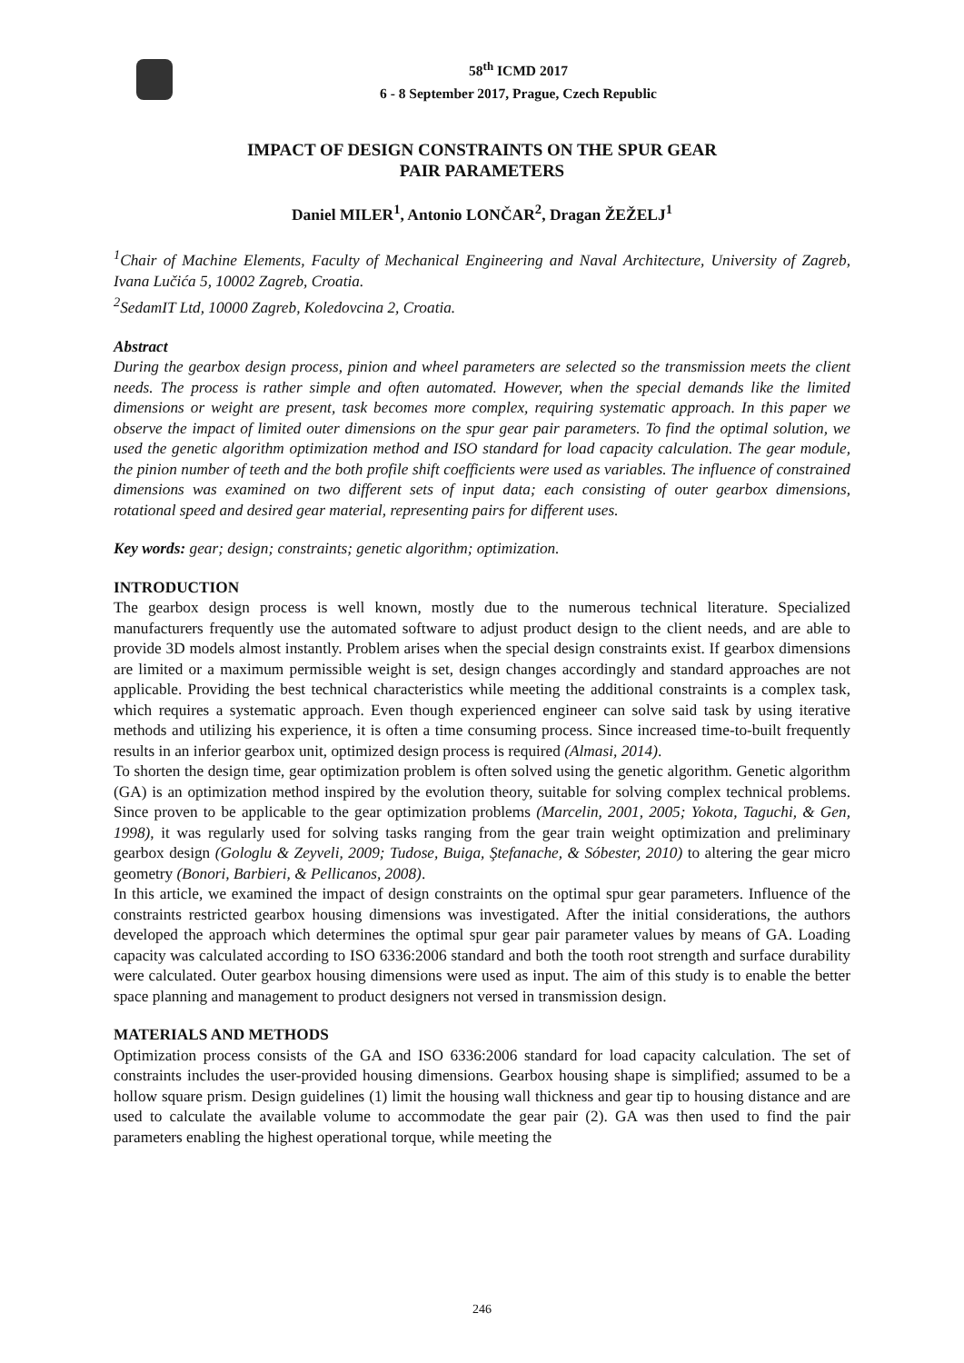58<sup>th</sup> ICMD 2017
6 - 8 September 2017, Prague, Czech Republic
IMPACT OF DESIGN CONSTRAINTS ON THE SPUR GEAR
PAIR PARAMETERS
Daniel MILER<sup>1</sup>, Antonio LONČAR<sup>2</sup>, Dragan ŽEŽELJ<sup>1</sup>
<sup>1</sup> Chair of Machine Elements, Faculty of Mechanical Engineering and Naval Architecture, University of Zagreb, Ivana Lučića 5, 10002 Zagreb, Croatia.
<sup>2</sup> SedamIT Ltd, 10000 Zagreb, Koledovcina 2, Croatia.
Abstract
During the gearbox design process, pinion and wheel parameters are selected so the transmission meets the client needs. The process is rather simple and often automated. However, when the special demands like the limited dimensions or weight are present, task becomes more complex, requiring systematic approach. In this paper we observe the impact of limited outer dimensions on the spur gear pair parameters. To find the optimal solution, we used the genetic algorithm optimization method and ISO standard for load capacity calculation. The gear module, the pinion number of teeth and the both profile shift coefficients were used as variables. The influence of constrained dimensions was examined on two different sets of input data; each consisting of outer gearbox dimensions, rotational speed and desired gear material, representing pairs for different uses.
Key words: gear; design; constraints; genetic algorithm; optimization.
INTRODUCTION
The gearbox design process is well known, mostly due to the numerous technical literature. Specialized manufacturers frequently use the automated software to adjust product design to the client needs, and are able to provide 3D models almost instantly. Problem arises when the special design constraints exist. If gearbox dimensions are limited or a maximum permissible weight is set, design changes accordingly and standard approaches are not applicable. Providing the best technical characteristics while meeting the additional constraints is a complex task, which requires a systematic approach. Even though experienced engineer can solve said task by using iterative methods and utilizing his experience, it is often a time consuming process. Since increased time-to-built frequently results in an inferior gearbox unit, optimized design process is required (Almasi, 2014).
To shorten the design time, gear optimization problem is often solved using the genetic algorithm. Genetic algorithm (GA) is an optimization method inspired by the evolution theory, suitable for solving complex technical problems. Since proven to be applicable to the gear optimization problems (Marcelin, 2001, 2005; Yokota, Taguchi, & Gen, 1998), it was regularly used for solving tasks ranging from the gear train weight optimization and preliminary gearbox design (Gologlu & Zeyveli, 2009; Tudose, Buiga, Ştefanache, & Sóbester, 2010) to altering the gear micro geometry (Bonori, Barbieri, & Pellicanos, 2008).
In this article, we examined the impact of design constraints on the optimal spur gear parameters. Influence of the constraints restricted gearbox housing dimensions was investigated. After the initial considerations, the authors developed the approach which determines the optimal spur gear pair parameter values by means of GA. Loading capacity was calculated according to ISO 6336:2006 standard and both the tooth root strength and surface durability were calculated. Outer gearbox housing dimensions were used as input. The aim of this study is to enable the better space planning and management to product designers not versed in transmission design.
MATERIALS AND METHODS
Optimization process consists of the GA and ISO 6336:2006 standard for load capacity calculation. The set of constraints includes the user-provided housing dimensions. Gearbox housing shape is simplified; assumed to be a hollow square prism. Design guidelines (1) limit the housing wall thickness and gear tip to housing distance and are used to calculate the available volume to accommodate the gear pair (2). GA was then used to find the pair parameters enabling the highest operational torque, while meeting the
246